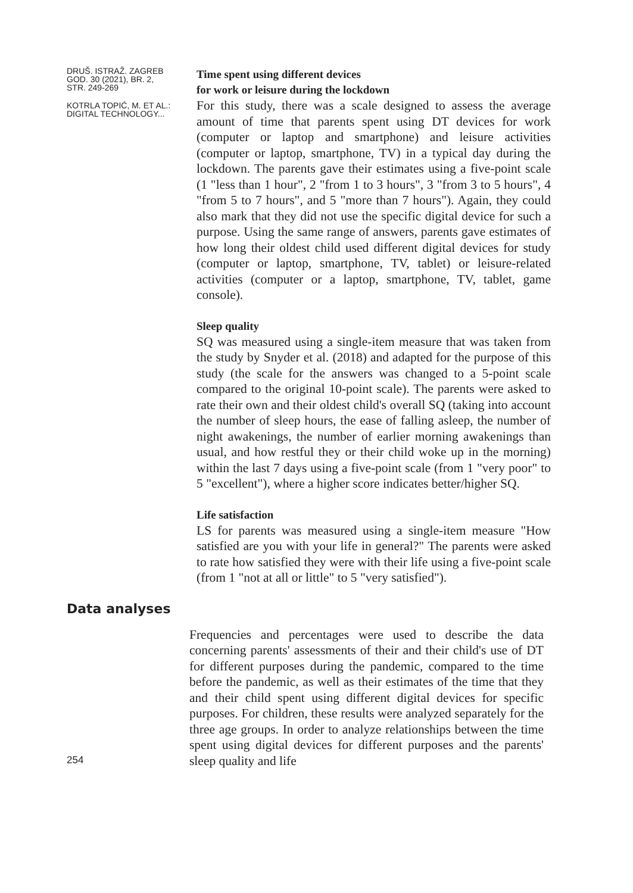DRUŠ. ISTRAŽ. ZAGREB
GOD. 30 (2021), BR. 2,
STR. 249-269
KOTRLA TOPIĆ, M. ET AL.:
DIGITAL TECHNOLOGY...
Time spent using different devices
for work or leisure during the lockdown
For this study, there was a scale designed to assess the average amount of time that parents spent using DT devices for work (computer or laptop and smartphone) and leisure activities (computer or laptop, smartphone, TV) in a typical day during the lockdown. The parents gave their estimates using a five-point scale (1 "less than 1 hour", 2 "from 1 to 3 hours", 3 "from 3 to 5 hours", 4 "from 5 to 7 hours", and 5 "more than 7 hours"). Again, they could also mark that they did not use the specific digital device for such a purpose. Using the same range of answers, parents gave estimates of how long their oldest child used different digital devices for study (computer or laptop, smartphone, TV, tablet) or leisure-related activities (computer or a laptop, smartphone, TV, tablet, game console).
Sleep quality
SQ was measured using a single-item measure that was taken from the study by Snyder et al. (2018) and adapted for the purpose of this study (the scale for the answers was changed to a 5-point scale compared to the original 10-point scale). The parents were asked to rate their own and their oldest child's overall SQ (taking into account the number of sleep hours, the ease of falling asleep, the number of night awakenings, the number of earlier morning awakenings than usual, and how restful they or their child woke up in the morning) within the last 7 days using a five-point scale (from 1 "very poor" to 5 "excellent"), where a higher score indicates better/higher SQ.
Life satisfaction
LS for parents was measured using a single-item measure "How satisfied are you with your life in general?" The parents were asked to rate how satisfied they were with their life using a five-point scale (from 1 "not at all or little" to 5 "very satisfied").
Data analyses
254
Frequencies and percentages were used to describe the data concerning parents' assessments of their and their child's use of DT for different purposes during the pandemic, compared to the time before the pandemic, as well as their estimates of the time that they and their child spent using different digital devices for specific purposes. For children, these results were analyzed separately for the three age groups. In order to analyze relationships between the time spent using digital devices for different purposes and the parents' sleep quality and life